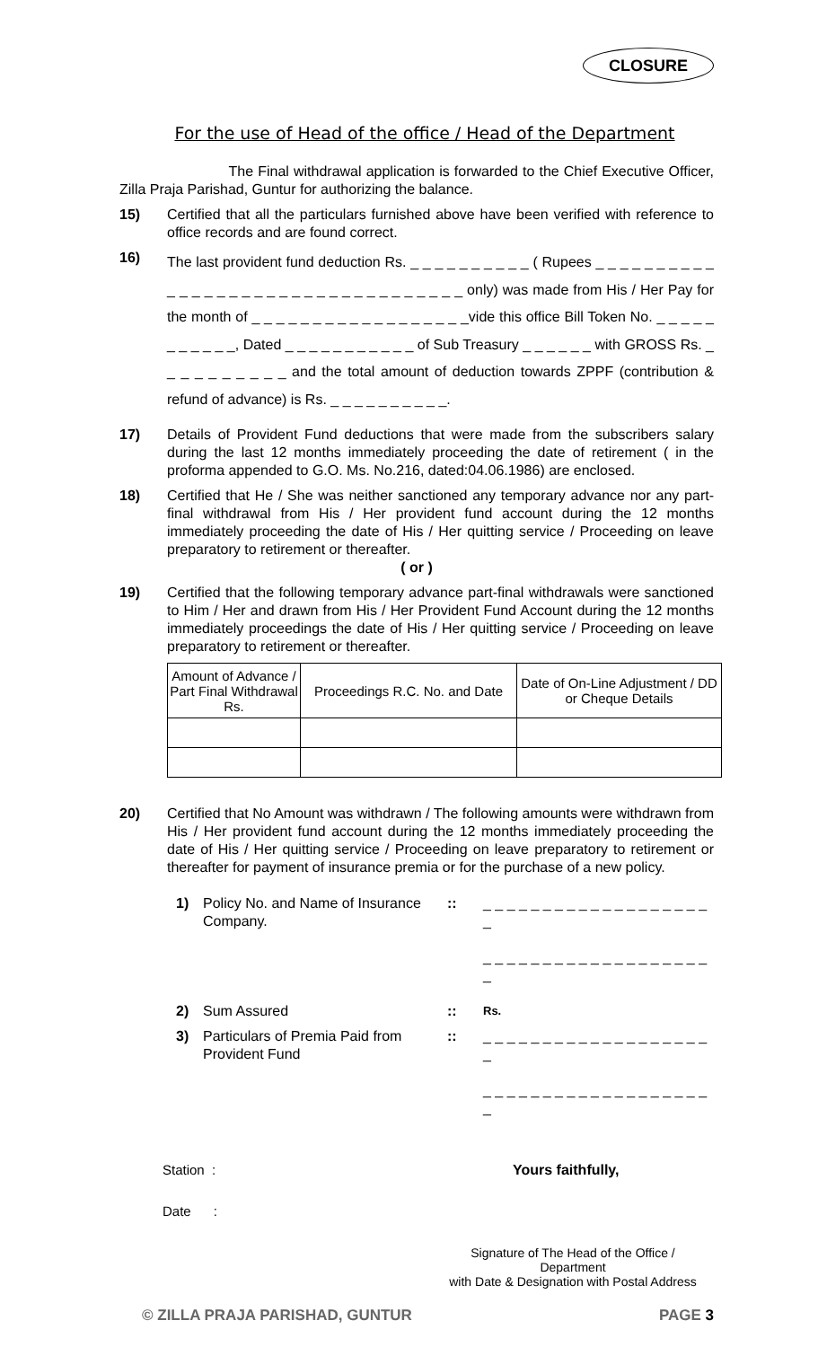CLOSURE
For the use of Head of the office / Head of the Department
The Final withdrawal application is forwarded to the Chief Executive Officer, Zilla Praja Parishad, Guntur for authorizing the balance.
15) Certified that all the particulars furnished above have been verified with reference to office records and are found correct.
16) The last provident fund deduction Rs. _ _ _ _ _ _ _ _ _ _ ( Rupees _ _ _ _ _ _ _ _ _ _ _ _ _ _ _ _ _ _ _ _ _ _ _ _ _ _ _ _ _ _ _ _ _ _ only) was made from His / Her Pay for the month of _ _ _ _ _ _ _ _ _ _ _ _ _ _ _ _ _ _vide this office Bill Token No. _ _ _ _ _ _ _ _ _ _ _, Dated _ _ _ _ _ _ _ _ _ _ _ of Sub Treasury _ _ _ _ _ _ with GROSS Rs. _ _ _ _ _ _ _ _ _ _ and the total amount of deduction towards ZPPF (contribution & refund of advance) is Rs. _ _ _ _ _ _ _ _ _ _.
17) Details of Provident Fund deductions that were made from the subscribers salary during the last 12 months immediately proceeding the date of retirement ( in the proforma appended to G.O. Ms. No.216, dated:04.06.1986) are enclosed.
18) Certified that He / She was neither sanctioned any temporary advance nor any part-final withdrawal from His / Her provident fund account during the 12 months immediately proceeding the date of His / Her quitting service / Proceeding on leave preparatory to retirement or thereafter.
( or )
19) Certified that the following temporary advance part-final withdrawals were sanctioned to Him / Her and drawn from His / Her Provident Fund Account during the 12 months immediately proceedings the date of His / Her quitting service / Proceeding on leave preparatory to retirement or thereafter.
| Amount of Advance / Part Final Withdrawal Rs. | Proceedings R.C. No. and Date | Date of On-Line Adjustment / DD or Cheque Details |
| --- | --- | --- |
20) Certified that No Amount was withdrawn / The following amounts were withdrawn from His / Her provident fund account during the 12 months immediately proceeding the date of His / Her quitting service / Proceeding on leave preparatory to retirement or thereafter for payment of insurance premia or for the purchase of a new policy.
1) Policy No. and Name of Insurance Company.:: _ _ _ _ _ _ _ _ _ _ _ _ _ _ _ _ _ _ _ _
_ _ _ _ _ _ _ _ _ _ _ _ _ _ _ _ _ _ _ _
2) Sum Assured:: Rs. 3) Particulars of Premia Paid from Provident Fund:: _ _ _ _ _ _ _ _ _ _ _ _ _ _ _ _ _ _ _ _
_ _ _ _ _ _ _ _ _ _ _ _ _ _ _ _ _ _ _ _
Station : Yours faithfully,
Date :
Signature of The Head of the Office / Department
with Date & Designation with Postal Address
© ZILLA PRAJA PARISHAD, GUNTUR PAGE 3